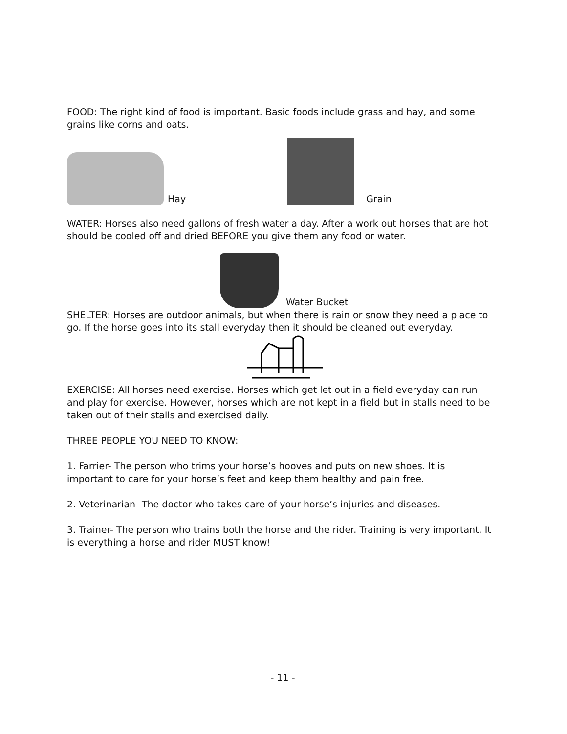FOOD: The right kind of food is important. Basic foods include grass and hay, and some grains like corns and oats.
Hay
Grain
WATER: Horses also need gallons of fresh water a day. After a work out horses that are hot should be cooled off and dried BEFORE you give them any food or water.
Water Bucket
SHELTER: Horses are outdoor animals, but when there is rain or snow they need a place to go. If the horse goes into its stall everyday then it should be cleaned out everyday.
EXERCISE: All horses need exercise. Horses which get let out in a field everyday can run and play for exercise. However, horses which are not kept in a field but in stalls need to be taken out of their stalls and exercised daily.
THREE PEOPLE YOU NEED TO KNOW:
1. Farrier- The person who trims your horse’s hooves and puts on new shoes. It is important to care for your horse’s feet and keep them healthy and pain free.
2. Veterinarian- The doctor who takes care of your horse’s injuries and diseases.
3. Trainer- The person who trains both the horse and the rider. Training is very important. It is everything a horse and rider MUST know!
- 11 -